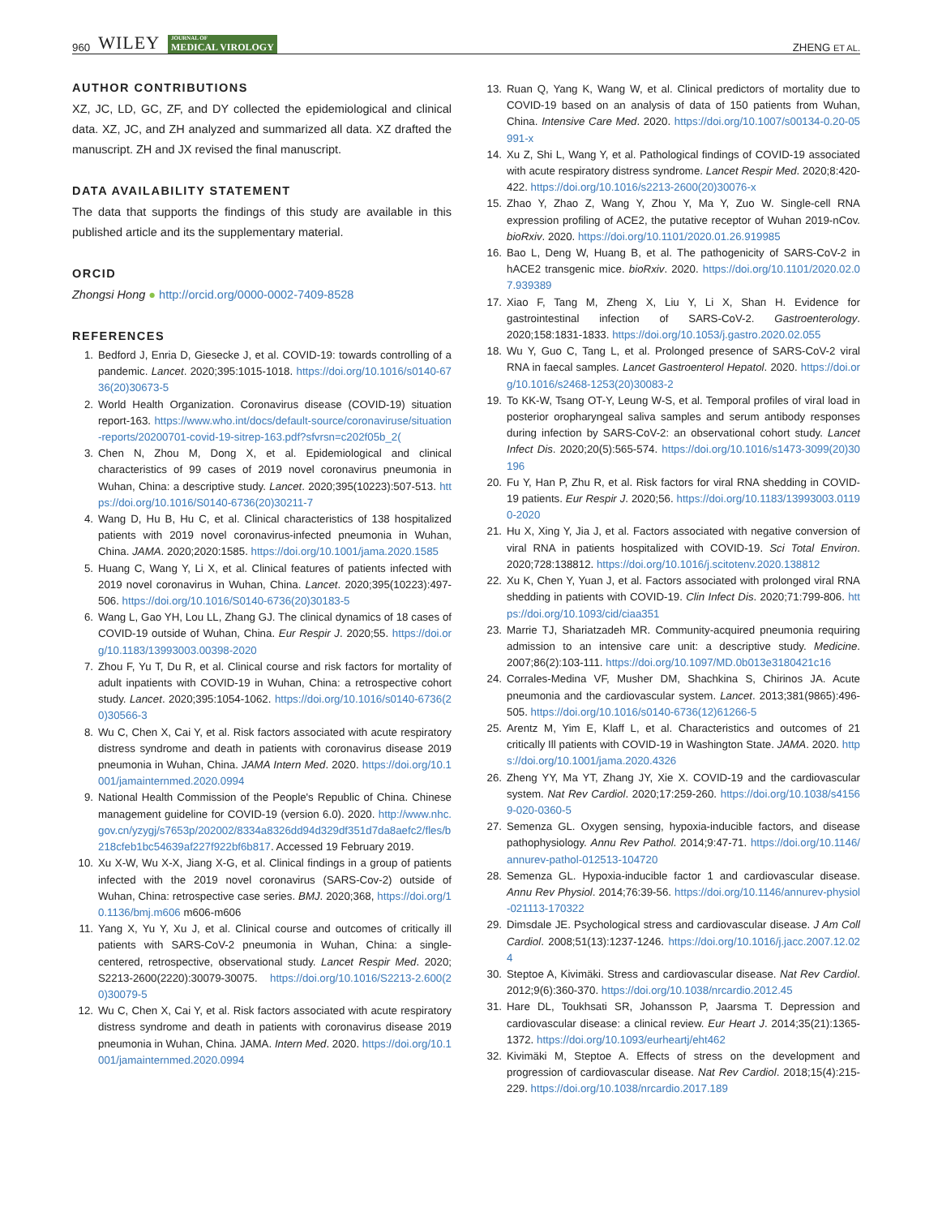960 WILEY JOURNAL OF
MEDICAL VIROLOGY
ZHENG ET AL.
AUTHOR CONTRIBUTIONS
XZ, JC, LD, GC, ZF, and DY collected the epidemiological and clinical data. XZ, JC, and ZH analyzed and summarized all data. XZ drafted the manuscript. ZH and JX revised the final manuscript.
DATA AVAILABILITY STATEMENT
The data that supports the findings of this study are available in this published article and its the supplementary material.
ORCID
Zhongsi Hong ● http://orcid.org/0000-0002-7409-8528
REFERENCES
1. Bedford J, Enria D, Giesecke J, et al. COVID-19: towards controlling of a pandemic. Lancet. 2020;395:1015-1018. https://doi.org/10.1016/s0140-6736(20)30673-5
2. World Health Organization. Coronavirus disease (COVID-19) situation report-163. https://www.who.int/docs/default-source/coronaviruse/situation-reports/20200701-covid-19-sitrep-163.pdf?sfvrsn=c202f05b_2(
3. Chen N, Zhou M, Dong X, et al. Epidemiological and clinical characteristics of 99 cases of 2019 novel coronavirus pneumonia in Wuhan, China: a descriptive study. Lancet. 2020;395(10223):507-513. https://doi.org/10.1016/S0140-6736(20)30211-7
4. Wang D, Hu B, Hu C, et al. Clinical characteristics of 138 hospitalized patients with 2019 novel coronavirus-infected pneumonia in Wuhan, China. JAMA. 2020;2020:1585. https://doi.org/10.1001/jama.2020.1585
5. Huang C, Wang Y, Li X, et al. Clinical features of patients infected with 2019 novel coronavirus in Wuhan, China. Lancet. 2020;395(10223):497-506. https://doi.org/10.1016/S0140-6736(20)30183-5
6. Wang L, Gao YH, Lou LL, Zhang GJ. The clinical dynamics of 18 cases of COVID-19 outside of Wuhan, China. Eur Respir J. 2020;55. https://doi.org/10.1183/13993003.00398-2020
7. Zhou F, Yu T, Du R, et al. Clinical course and risk factors for mortality of adult inpatients with COVID-19 in Wuhan, China: a retrospective cohort study. Lancet. 2020;395:1054-1062. https://doi.org/10.1016/s0140-6736(20)30566-3
8. Wu C, Chen X, Cai Y, et al. Risk factors associated with acute respiratory distress syndrome and death in patients with coronavirus disease 2019 pneumonia in Wuhan, China. JAMA Intern Med. 2020. https://doi.org/10.1001/jamainternmed.2020.0994
9. National Health Commission of the People's Republic of China. Chinese management guideline for COVID-19 (version 6.0). 2020. http://www.nhc.gov.cn/yzygj/s7653p/202002/8334a8326dd94d329df351d7da8aefc2/fles/b218cfeb1bc54639af227f922bf6b817. Accessed 19 February 2019.
10. Xu X-W, Wu X-X, Jiang X-G, et al. Clinical findings in a group of patients infected with the 2019 novel coronavirus (SARS-Cov-2) outside of Wuhan, China: retrospective case series. BMJ. 2020;368, https://doi.org/10.1136/bmj.m606 m606-m606
11. Yang X, Yu Y, Xu J, et al. Clinical course and outcomes of critically ill patients with SARS-CoV-2 pneumonia in Wuhan, China: a single-centered, retrospective, observational study. Lancet Respir Med. 2020; S2213-2600(2220):30079-30075. https://doi.org/10.1016/S2213-2.600(20)30079-5
12. Wu C, Chen X, Cai Y, et al. Risk factors associated with acute respiratory distress syndrome and death in patients with coronavirus disease 2019 pneumonia in Wuhan, China. JAMA. Intern Med. 2020. https://doi.org/10.1001/jamainternmed.2020.0994
13. Ruan Q, Yang K, Wang W, et al. Clinical predictors of mortality due to COVID-19 based on an analysis of data of 150 patients from Wuhan, China. Intensive Care Med. 2020. https://doi.org/10.1007/s00134-0.20-05991-x
14. Xu Z, Shi L, Wang Y, et al. Pathological findings of COVID-19 associated with acute respiratory distress syndrome. Lancet Respir Med. 2020;8:420-422. https://doi.org/10.1016/s2213-2600(20)30076-x
15. Zhao Y, Zhao Z, Wang Y, Zhou Y, Ma Y, Zuo W. Single-cell RNA expression profiling of ACE2, the putative receptor of Wuhan 2019-nCov. bioRxiv. 2020. https://doi.org/10.1101/2020.01.26.919985
16. Bao L, Deng W, Huang B, et al. The pathogenicity of SARS-CoV-2 in hACE2 transgenic mice. bioRxiv. 2020. https://doi.org/10.1101/2020.02.07.939389
17. Xiao F, Tang M, Zheng X, Liu Y, Li X, Shan H. Evidence for gastrointestinal infection of SARS-CoV-2. Gastroenterology. 2020;158:1831-1833. https://doi.org/10.1053/j.gastro.2020.02.055
18. Wu Y, Guo C, Tang L, et al. Prolonged presence of SARS-CoV-2 viral RNA in faecal samples. Lancet Gastroenterol Hepatol. 2020. https://doi.org/10.1016/s2468-1253(20)30083-2
19. To KK-W, Tsang OT-Y, Leung W-S, et al. Temporal profiles of viral load in posterior oropharyngeal saliva samples and serum antibody responses during infection by SARS-CoV-2: an observational cohort study. Lancet Infect Dis. 2020;20(5):565-574. https://doi.org/10.1016/s1473-3099(20)30196
20. Fu Y, Han P, Zhu R, et al. Risk factors for viral RNA shedding in COVID-19 patients. Eur Respir J. 2020;56. https://doi.org/10.1183/13993003.01190-2020
21. Hu X, Xing Y, Jia J, et al. Factors associated with negative conversion of viral RNA in patients hospitalized with COVID-19. Sci Total Environ. 2020;728:138812. https://doi.org/10.1016/j.scitotenv.2020.138812
22. Xu K, Chen Y, Yuan J, et al. Factors associated with prolonged viral RNA shedding in patients with COVID-19. Clin Infect Dis. 2020;71:799-806. https://doi.org/10.1093/cid/ciaa351
23. Marrie TJ, Shariatzadeh MR. Community-acquired pneumonia requiring admission to an intensive care unit: a descriptive study. Medicine. 2007;86(2):103-111. https://doi.org/10.1097/MD.0b013e3180421c16
24. Corrales-Medina VF, Musher DM, Shachkina S, Chirinos JA. Acute pneumonia and the cardiovascular system. Lancet. 2013;381(9865):496-505. https://doi.org/10.1016/s0140-6736(12)61266-5
25. Arentz M, Yim E, Klaff L, et al. Characteristics and outcomes of 21 critically Ill patients with COVID-19 in Washington State. JAMA. 2020. https://doi.org/10.1001/jama.2020.4326
26. Zheng YY, Ma YT, Zhang JY, Xie X. COVID-19 and the cardiovascular system. Nat Rev Cardiol. 2020;17:259-260. https://doi.org/10.1038/s41569-020-0360-5
27. Semenza GL. Oxygen sensing, hypoxia-inducible factors, and disease pathophysiology. Annu Rev Pathol. 2014;9:47-71. https://doi.org/10.1146/annurev-pathol-012513-104720
28. Semenza GL. Hypoxia-inducible factor 1 and cardiovascular disease. Annu Rev Physiol. 2014;76:39-56. https://doi.org/10.1146/annurev-physiol-021113-170322
29. Dimsdale JE. Psychological stress and cardiovascular disease. J Am Coll Cardiol. 2008;51(13):1237-1246. https://doi.org/10.1016/j.jacc.2007.12.024
30. Steptoe A, Kivimäki. Stress and cardiovascular disease. Nat Rev Cardiol. 2012;9(6):360-370. https://doi.org/10.1038/nrcardio.2012.45
31. Hare DL, Toukhsati SR, Johansson P, Jaarsma T. Depression and cardiovascular disease: a clinical review. Eur Heart J. 2014;35(21):1365-1372. https://doi.org/10.1093/eurheartj/eht462
32. Kivimäki M, Steptoe A. Effects of stress on the development and progression of cardiovascular disease. Nat Rev Cardiol. 2018;15(4):215-229. https://doi.org/10.1038/nrcardio.2017.189